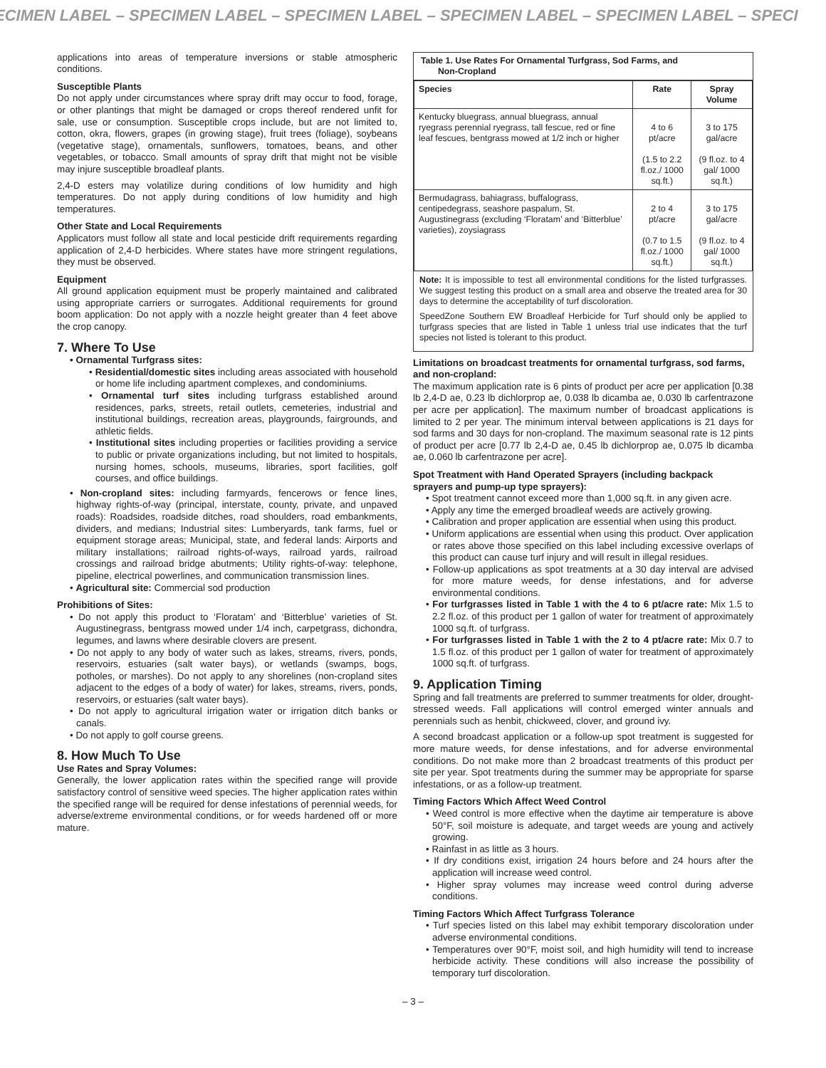ECIMEN LABEL – SPECIMEN LABEL – SPECIMEN LABEL – SPECIMEN LABEL – SPECIMEN LABEL – SPECI
applications into areas of temperature inversions or stable atmospheric conditions.
Susceptible Plants
Do not apply under circumstances where spray drift may occur to food, forage, or other plantings that might be damaged or crops thereof rendered unfit for sale, use or consumption. Susceptible crops include, but are not limited to, cotton, okra, flowers, grapes (in growing stage), fruit trees (foliage), soybeans (vegetative stage), ornamentals, sunflowers, tomatoes, beans, and other vegetables, or tobacco. Small amounts of spray drift that might not be visible may injure susceptible broadleaf plants.
2,4-D esters may volatilize during conditions of low humidity and high temperatures. Do not apply during conditions of low humidity and high temperatures.
Other State and Local Requirements
Applicators must follow all state and local pesticide drift requirements regarding application of 2,4-D herbicides. Where states have more stringent regulations, they must be observed.
Equipment
All ground application equipment must be properly maintained and calibrated using appropriate carriers or surrogates. Additional requirements for ground boom application: Do not apply with a nozzle height greater than 4 feet above the crop canopy.
7. Where To Use
• Ornamental Turfgrass sites:
• Residential/domestic sites including areas associated with household or home life including apartment complexes, and condominiums.
• Ornamental turf sites including turfgrass established around residences, parks, streets, retail outlets, cemeteries, industrial and institutional buildings, recreation areas, playgrounds, fairgrounds, and athletic fields.
• Institutional sites including properties or facilities providing a service to public or private organizations including, but not limited to hospitals, nursing homes, schools, museums, libraries, sport facilities, golf courses, and office buildings.
• Non-cropland sites: including farmyards, fencerows or fence lines, highway rights-of-way (principal, interstate, county, private, and unpaved roads): Roadsides, roadside ditches, road shoulders, road embankments, dividers, and medians; Industrial sites: Lumberyards, tank farms, fuel or equipment storage areas; Municipal, state, and federal lands: Airports and military installations; railroad rights-of-ways, railroad yards, railroad crossings and railroad bridge abutments; Utility rights-of-way: telephone, pipeline, electrical powerlines, and communication transmission lines.
• Agricultural site: Commercial sod production
Prohibitions of Sites:
• Do not apply this product to ‘Floratam’ and ‘Bitterblue’ varieties of St. Augustinegrass, bentgrass mowed under 1/4 inch, carpetgrass, dichondra, legumes, and lawns where desirable clovers are present.
• Do not apply to any body of water such as lakes, streams, rivers, ponds, reservoirs, estuaries (salt water bays), or wetlands (swamps, bogs, potholes, or marshes). Do not apply to any shorelines (non-cropland sites adjacent to the edges of a body of water) for lakes, streams, rivers, ponds, reservoirs, or estuaries (salt water bays).
• Do not apply to agricultural irrigation water or irrigation ditch banks or canals.
• Do not apply to golf course greens.
8. How Much To Use
Use Rates and Spray Volumes:
Generally, the lower application rates within the specified range will provide satisfactory control of sensitive weed species. The higher application rates within the specified range will be required for dense infestations of perennial weeds, for adverse/extreme environmental conditions, or for weeds hardened off or more mature.
Table 1. Use Rates For Ornamental Turfgrass, Sod Farms, and
Non-Cropland
| Species | Rate | Spray Volume |
| --- | --- | --- |
| Kentucky bluegrass, annual bluegrass, annual ryegrass perennial ryegrass, tall fescue, red or fine leaf fescues, bentgrass mowed at 1/2 inch or higher | 4 to 6 pt/acre (1.5 to 2.2 fl.oz./ 1000 sq.ft.) | 3 to 175 gal/acre (9 fl.oz. to 4 gal/ 1000 sq.ft.) |
| Bermudagrass, bahiagrass, buffalograss, centipedegrass, seashore paspalum, St. Augustinegrass (excluding ‘Floratam’ and ‘Bitterblue’ varieties), zoysiagrass | 2 to 4 pt/acre (0.7 to 1.5 fl.oz./ 1000 sq.ft.) | 3 to 175 gal/acre (9 fl.oz. to 4 gal/ 1000 sq.ft.) |
Note: It is impossible to test all environmental conditions for the listed turfgrasses. We suggest testing this product on a small area and observe the treated area for 30 days to determine the acceptability of turf discoloration.
SpeedZone Southern EW Broadleaf Herbicide for Turf should only be applied to turfgrass species that are listed in Table 1 unless trial use indicates that the turf species not listed is tolerant to this product.
Limitations on broadcast treatments for ornamental turfgrass, sod farms, and non-cropland:
The maximum application rate is 6 pints of product per acre per application [0.38 lb 2,4-D ae, 0.23 lb dichlorprop ae, 0.038 lb dicamba ae, 0.030 lb carfentrazone per acre per application]. The maximum number of broadcast applications is limited to 2 per year. The minimum interval between applications is 21 days for sod farms and 30 days for non-cropland. The maximum seasonal rate is 12 pints of product per acre [0.77 lb 2,4-D ae, 0.45 lb dichlorprop ae, 0.075 lb dicamba ae, 0.060 lb carfentrazone per acre].
Spot Treatment with Hand Operated Sprayers (including backpack sprayers and pump-up type sprayers):
• Spot treatment cannot exceed more than 1,000 sq.ft. in any given acre.
• Apply any time the emerged broadleaf weeds are actively growing.
• Calibration and proper application are essential when using this product.
• Uniform applications are essential when using this product. Over application or rates above those specified on this label including excessive overlaps of this product can cause turf injury and will result in illegal residues.
• Follow-up applications as spot treatments at a 30 day interval are advised for more mature weeds, for dense infestations, and for adverse environmental conditions.
• For turfgrasses listed in Table 1 with the 4 to 6 pt/acre rate: Mix 1.5 to 2.2 fl.oz. of this product per 1 gallon of water for treatment of approximately 1000 sq.ft. of turfgrass.
• For turfgrasses listed in Table 1 with the 2 to 4 pt/acre rate: Mix 0.7 to 1.5 fl.oz. of this product per 1 gallon of water for treatment of approximately 1000 sq.ft. of turfgrass.
9. Application Timing
Spring and fall treatments are preferred to summer treatments for older, drought-stressed weeds. Fall applications will control emerged winter annuals and perennials such as henbit, chickweed, clover, and ground ivy.
A second broadcast application or a follow-up spot treatment is suggested for more mature weeds, for dense infestations, and for adverse environmental conditions. Do not make more than 2 broadcast treatments of this product per site per year. Spot treatments during the summer may be appropriate for sparse infestations, or as a follow-up treatment.
Timing Factors Which Affect Weed Control
• Weed control is more effective when the daytime air temperature is above 50°F, soil moisture is adequate, and target weeds are young and actively growing.
• Rainfast in as little as 3 hours.
• If dry conditions exist, irrigation 24 hours before and 24 hours after the application will increase weed control.
• Higher spray volumes may increase weed control during adverse conditions.
Timing Factors Which Affect Turfgrass Tolerance
• Turf species listed on this label may exhibit temporary discoloration under adverse environmental conditions.
• Temperatures over 90°F, moist soil, and high humidity will tend to increase herbicide activity. These conditions will also increase the possibility of temporary turf discoloration.
– 3 –